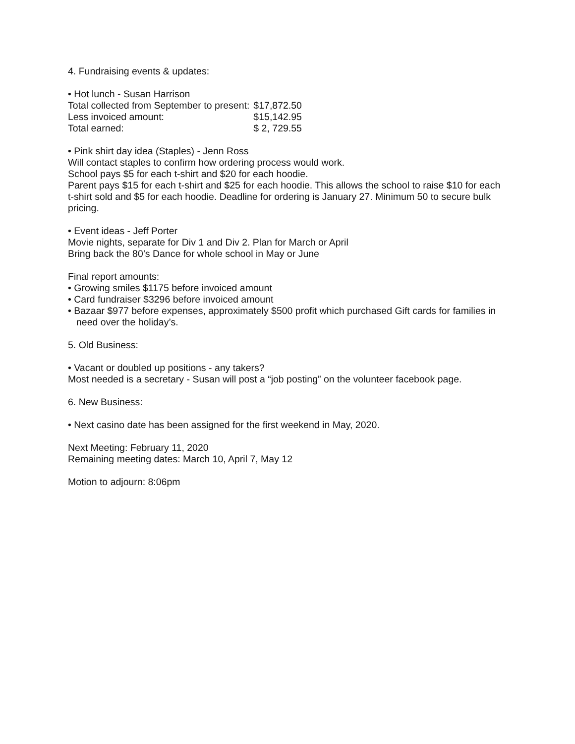4. Fundraising events & updates:
• Hot lunch - Susan Harrison
| Total collected from September to present: | $17,872.50 |
| Less invoiced amount: | $15,142.95 |
| Total earned: | $ 2, 729.55 |
• Pink shirt day idea (Staples) - Jenn Ross
Will contact staples to confirm how ordering process would work.
School pays $5 for each t-shirt and $20 for each hoodie.
Parent pays $15 for each t-shirt and $25 for each hoodie. This allows the school to raise $10 for each t-shirt sold and $5 for each hoodie. Deadline for ordering is January 27. Minimum 50 to secure bulk pricing.
• Event ideas - Jeff Porter
Movie nights, separate for Div 1 and Div 2. Plan for March or April
Bring back the 80’s Dance for whole school in May or June
Final report amounts:
• Growing smiles $1175 before invoiced amount
• Card fundraiser $3296 before invoiced amount
• Bazaar $977 before expenses, approximately $500 profit which purchased Gift cards for families in need over the holiday’s.
5. Old Business:
• Vacant or doubled up positions - any takers?
Most needed is a secretary - Susan will post a “job posting” on the volunteer facebook page.
6. New Business:
• Next casino date has been assigned for the first weekend in May, 2020.
Next Meeting: February 11, 2020
Remaining meeting dates: March 10, April 7, May 12
Motion to adjourn: 8:06pm